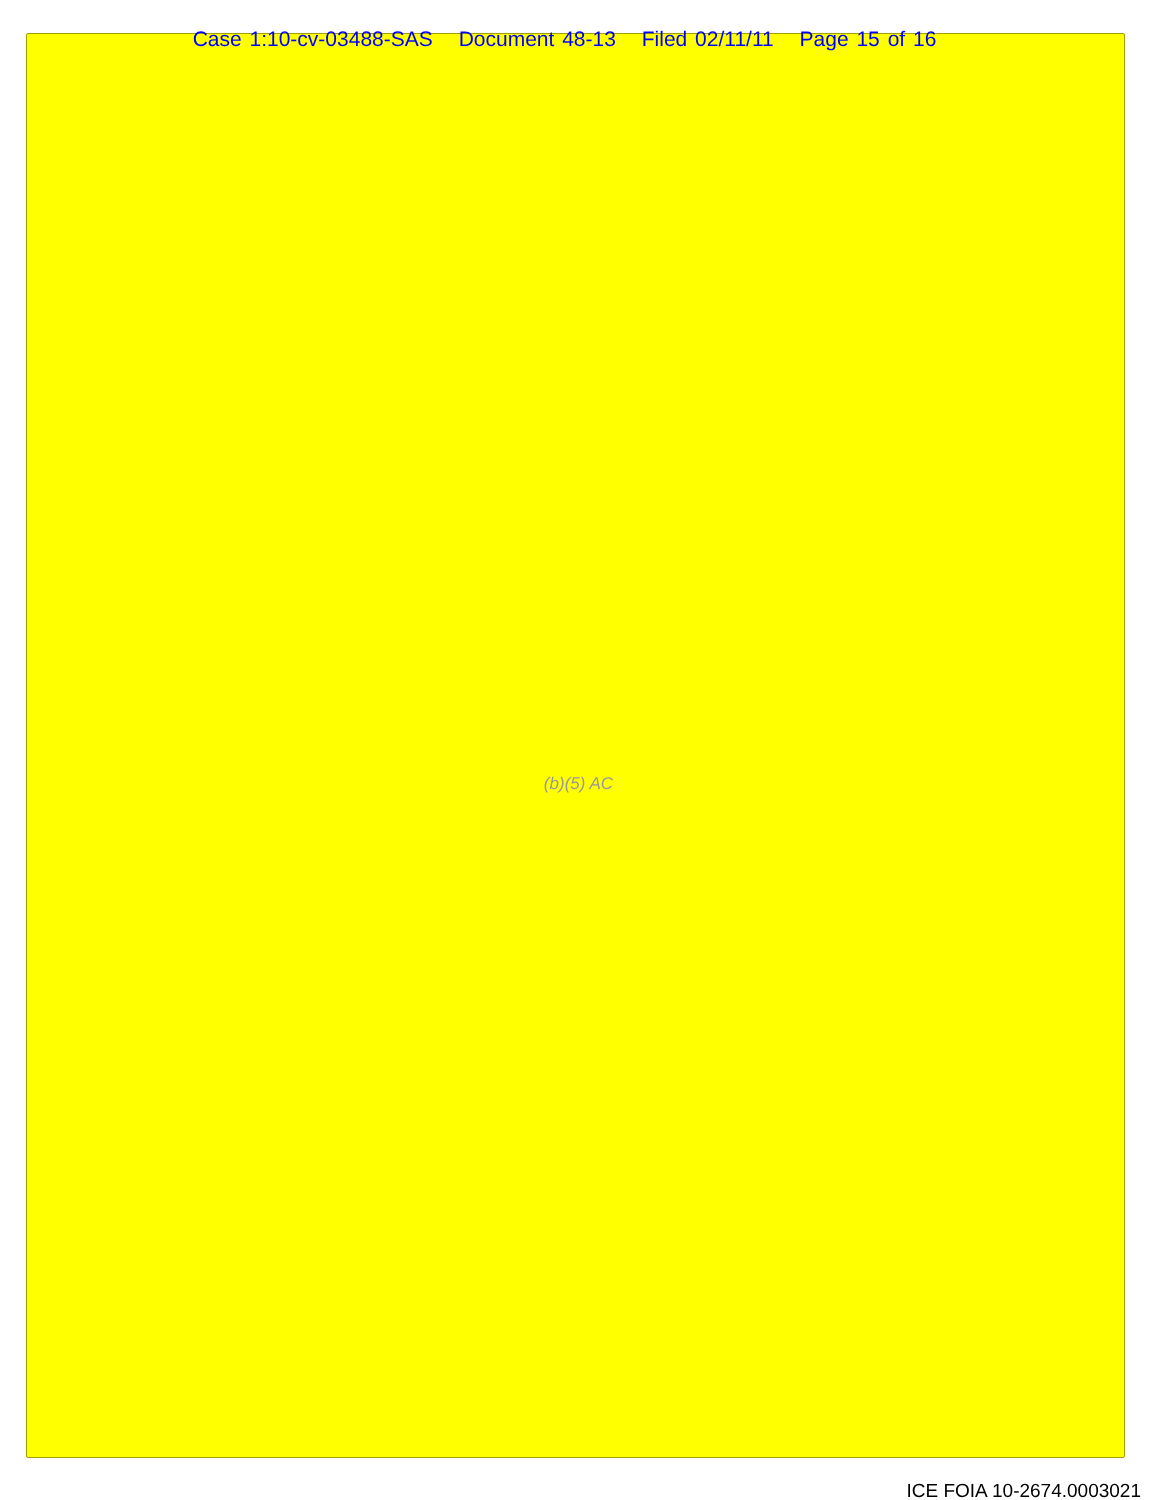Case 1:10-cv-03488-SAS Document 48-13 Filed 02/11/11 Page 15 of 16
(b)(5) AC
ICE FOIA 10-2674.0003021